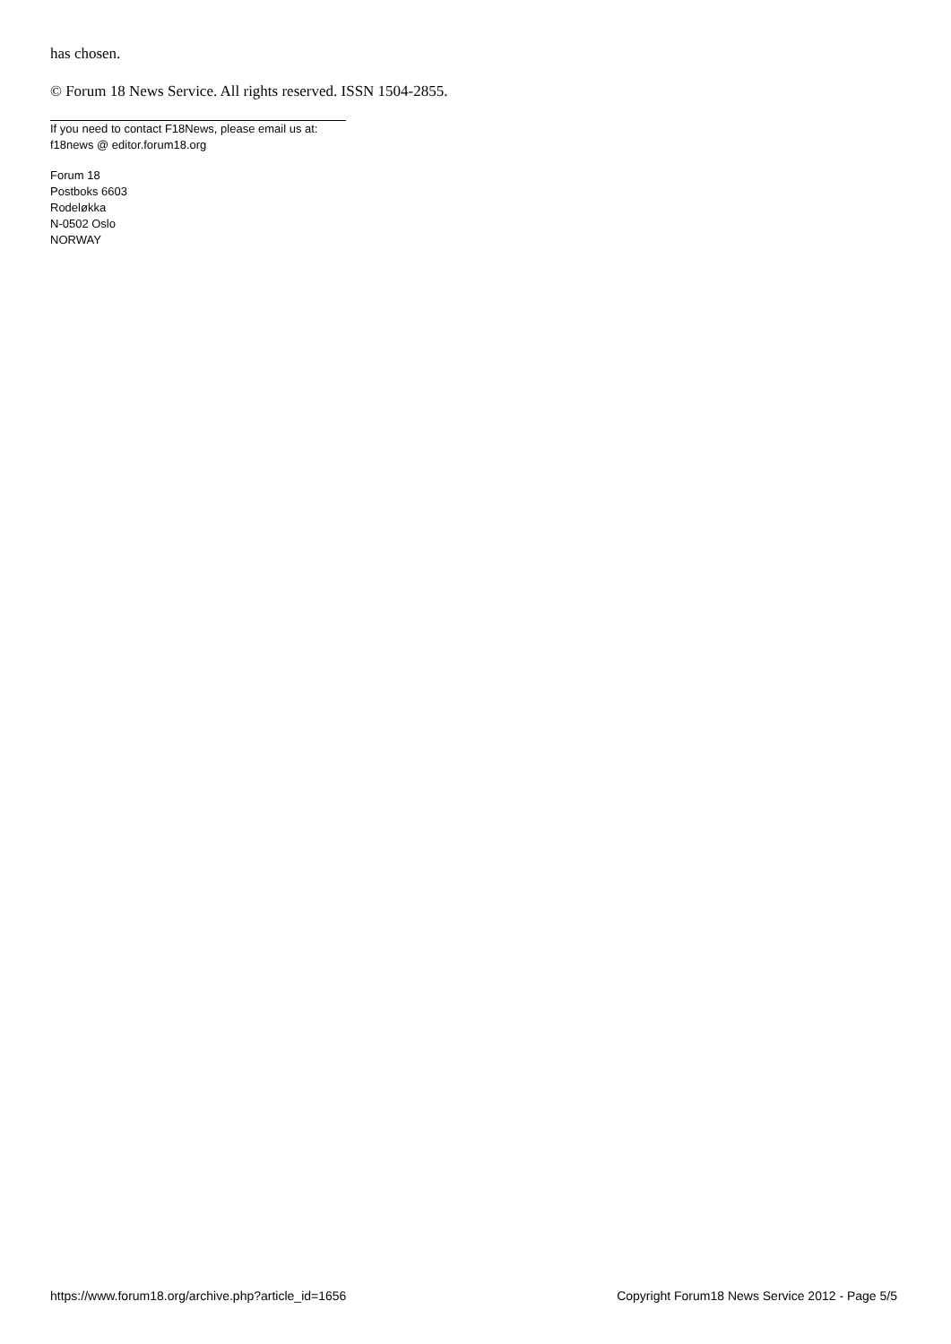has chosen.
© Forum 18 News Service. All rights reserved. ISSN 1504-2855.
If you need to contact F18News, please email us at:
f18news @ editor.forum18.org
Forum 18
Postboks 6603
Rodeløkka
N-0502 Oslo
NORWAY
https://www.forum18.org/archive.php?article_id=1656 Copyright Forum18 News Service 2012 - Page 5/5